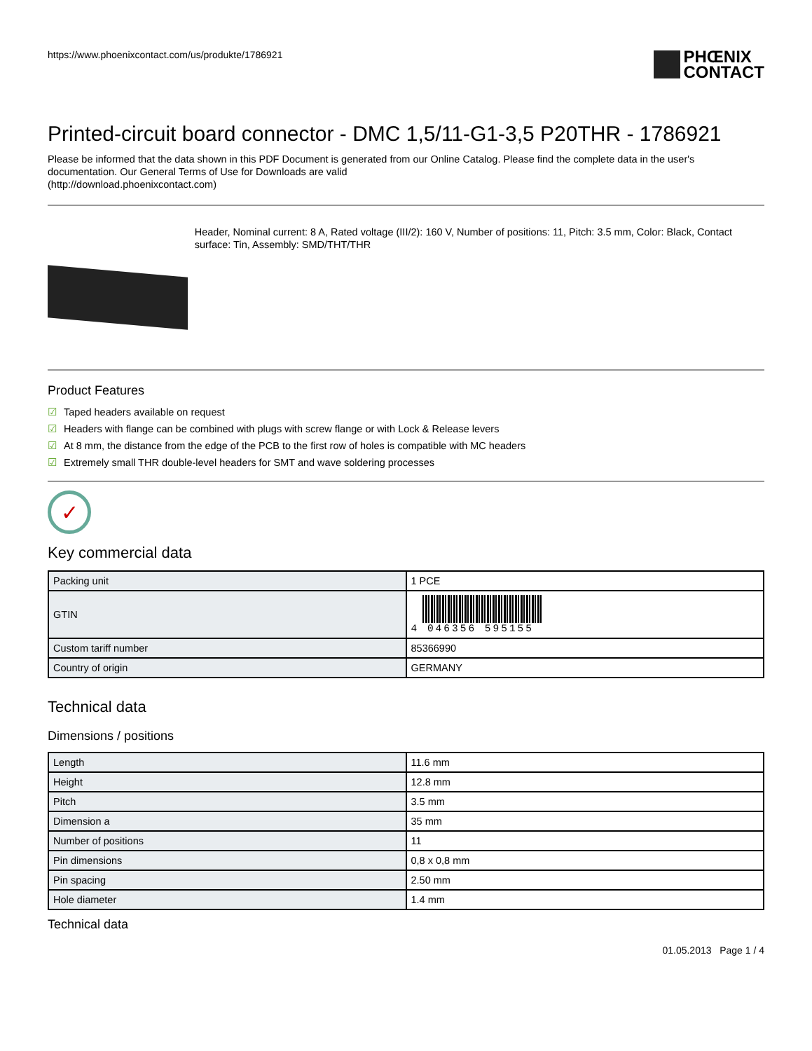https://www.phoenixcontact.com/us/produkte/1786921
PHŒNIX
CONTACT
Printed-circuit board connector - DMC 1,5/11-G1-3,5 P20THR - 1786921
Please be informed that the data shown in this PDF Document is generated from our Online Catalog. Please find the complete data in the user's documentation. Our General Terms of Use for Downloads are valid
(http://download.phoenixcontact.com)
Header, Nominal current: 8 A, Rated voltage (III/2): 160 V, Number of positions: 11, Pitch: 3.5 mm, Color: Black, Contact surface: Tin, Assembly: SMD/THT/THR
Product Features
☑ Taped headers available on request
☑ Headers with flange can be combined with plugs with screw flange or with Lock & Release levers
☑ At 8 mm, the distance from the edge of the PCB to the first row of holes is compatible with MC headers
☑ Extremely small THR double-level headers for SMT and wave soldering processes
✓
Key commercial data
| Packing unit | 1 PCE |
| GTIN | 4 046356 595155 |
| Custom tariff number | 85366990 |
| Country of origin | GERMANY |
Technical data
Dimensions / positions
| Length | 11.6 mm |
| Height | 12.8 mm |
| Pitch | 3.5 mm |
| Dimension a | 35 mm |
| Number of positions | 11 |
| Pin dimensions | 0,8 x 0,8 mm |
| Pin spacing | 2.50 mm |
| Hole diameter | 1.4 mm |
Technical data
01.05.2013 Page 1 / 4